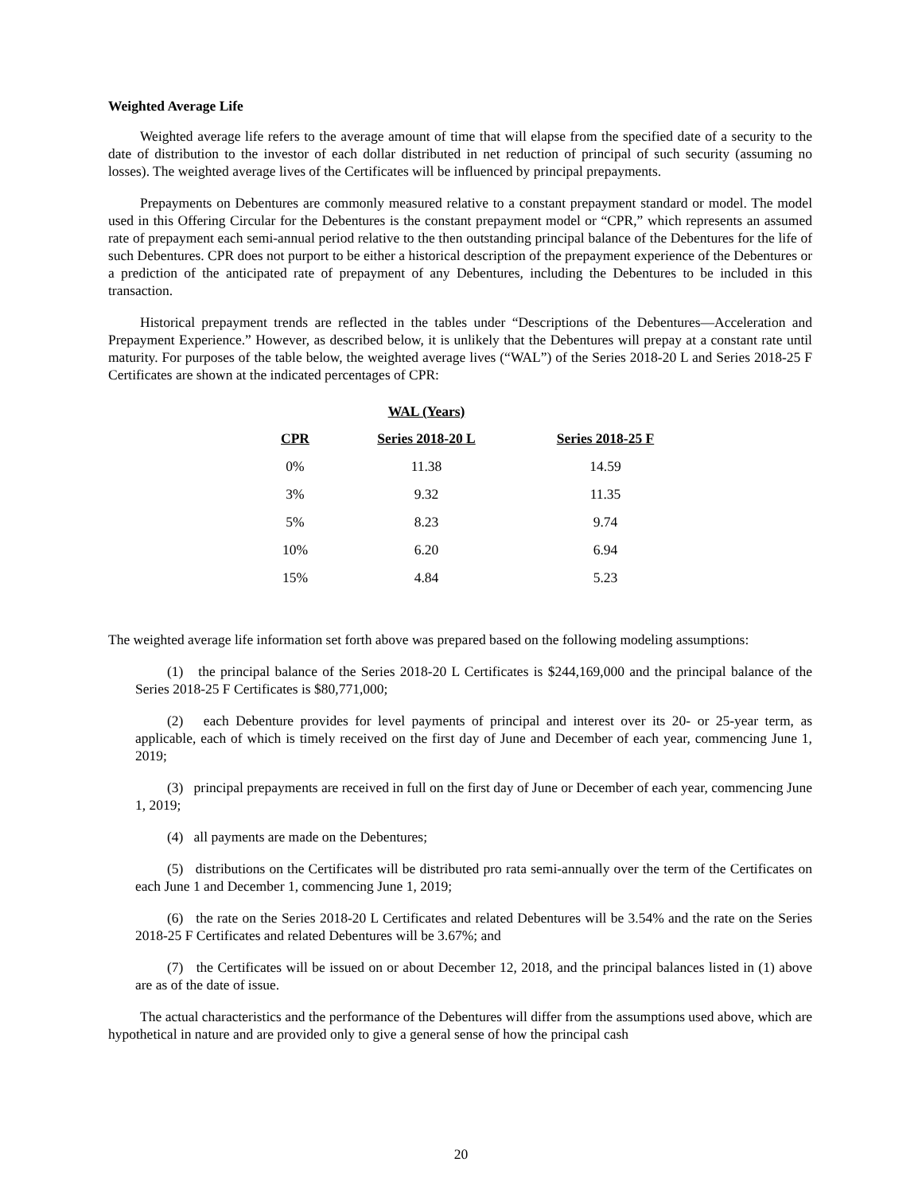Weighted Average Life
Weighted average life refers to the average amount of time that will elapse from the specified date of a security to the date of distribution to the investor of each dollar distributed in net reduction of principal of such security (assuming no losses). The weighted average lives of the Certificates will be influenced by principal prepayments.
Prepayments on Debentures are commonly measured relative to a constant prepayment standard or model. The model used in this Offering Circular for the Debentures is the constant prepayment model or “CPR,” which represents an assumed rate of prepayment each semi-annual period relative to the then outstanding principal balance of the Debentures for the life of such Debentures. CPR does not purport to be either a historical description of the prepayment experience of the Debentures or a prediction of the anticipated rate of prepayment of any Debentures, including the Debentures to be included in this transaction.
Historical prepayment trends are reflected in the tables under “Descriptions of the Debentures—Acceleration and Prepayment Experience.” However, as described below, it is unlikely that the Debentures will prepay at a constant rate until maturity. For purposes of the table below, the weighted average lives (“WAL”) of the Series 2018-20 L and Series 2018-25 F Certificates are shown at the indicated percentages of CPR:
| | WAL (Years) | |
| --- | --- | --- |
| CPR | Series 2018-20 L | Series 2018-25 F |
| 0% | 11.38 | 14.59 |
| 3% | 9.32 | 11.35 |
| 5% | 8.23 | 9.74 |
| 10% | 6.20 | 6.94 |
| 15% | 4.84 | 5.23 |
The weighted average life information set forth above was prepared based on the following modeling assumptions:
(1) the principal balance of the Series 2018-20 L Certificates is $244,169,000 and the principal balance of the Series 2018-25 F Certificates is $80,771,000;
(2) each Debenture provides for level payments of principal and interest over its 20- or 25-year term, as applicable, each of which is timely received on the first day of June and December of each year, commencing June 1, 2019;
(3) principal prepayments are received in full on the first day of June or December of each year, commencing June 1, 2019;
(4) all payments are made on the Debentures;
(5) distributions on the Certificates will be distributed pro rata semi-annually over the term of the Certificates on each June 1 and December 1, commencing June 1, 2019;
(6) the rate on the Series 2018-20 L Certificates and related Debentures will be 3.54% and the rate on the Series 2018-25 F Certificates and related Debentures will be 3.67%; and
(7) the Certificates will be issued on or about December 12, 2018, and the principal balances listed in (1) above are as of the date of issue.
The actual characteristics and the performance of the Debentures will differ from the assumptions used above, which are hypothetical in nature and are provided only to give a general sense of how the principal cash
20